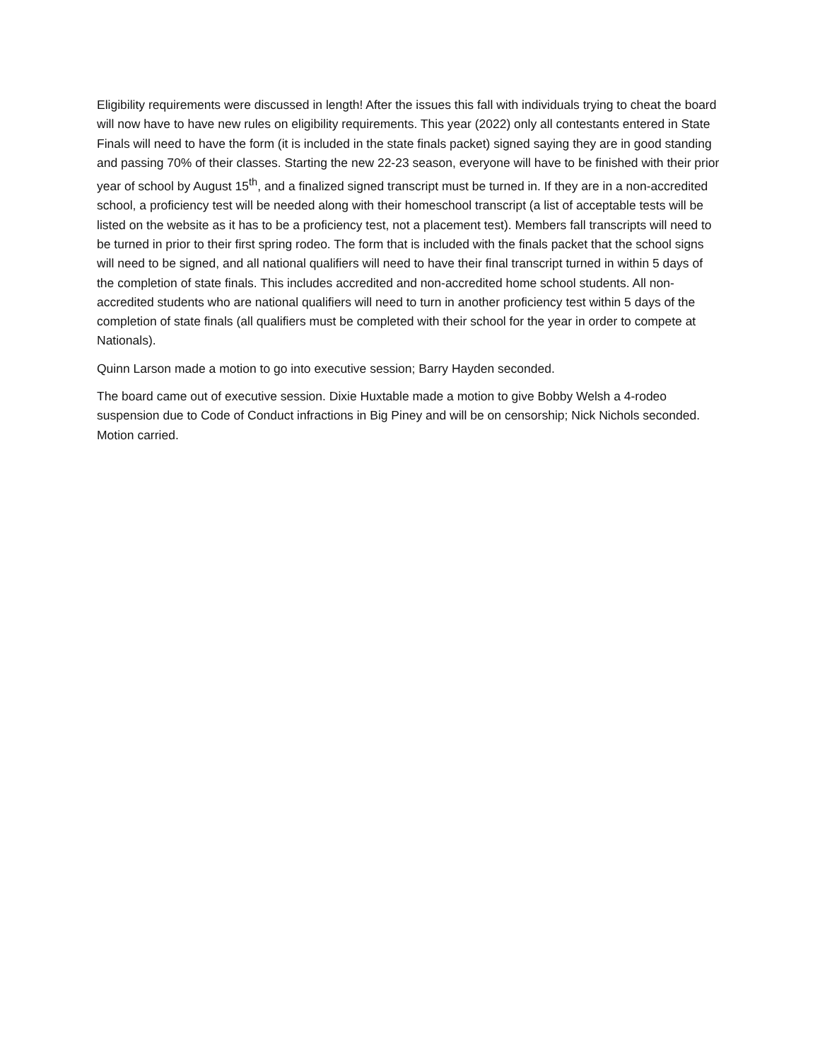Eligibility requirements were discussed in length! After the issues this fall with individuals trying to cheat the board will now have to have new rules on eligibility requirements. This year (2022) only all contestants entered in State Finals will need to have the form (it is included in the state finals packet) signed saying they are in good standing and passing 70% of their classes. Starting the new 22-23 season, everyone will have to be finished with their prior year of school by August 15<sup>th</sup>, and a finalized signed transcript must be turned in. If they are in a non-accredited school, a proficiency test will be needed along with their homeschool transcript (a list of acceptable tests will be listed on the website as it has to be a proficiency test, not a placement test). Members fall transcripts will need to be turned in prior to their first spring rodeo. The form that is included with the finals packet that the school signs will need to be signed, and all national qualifiers will need to have their final transcript turned in within 5 days of the completion of state finals. This includes accredited and non-accredited home school students. All non-accredited students who are national qualifiers will need to turn in another proficiency test within 5 days of the completion of state finals (all qualifiers must be completed with their school for the year in order to compete at Nationals).
Quinn Larson made a motion to go into executive session; Barry Hayden seconded.
The board came out of executive session. Dixie Huxtable made a motion to give Bobby Welsh a 4-rodeo suspension due to Code of Conduct infractions in Big Piney and will be on censorship; Nick Nichols seconded. Motion carried.